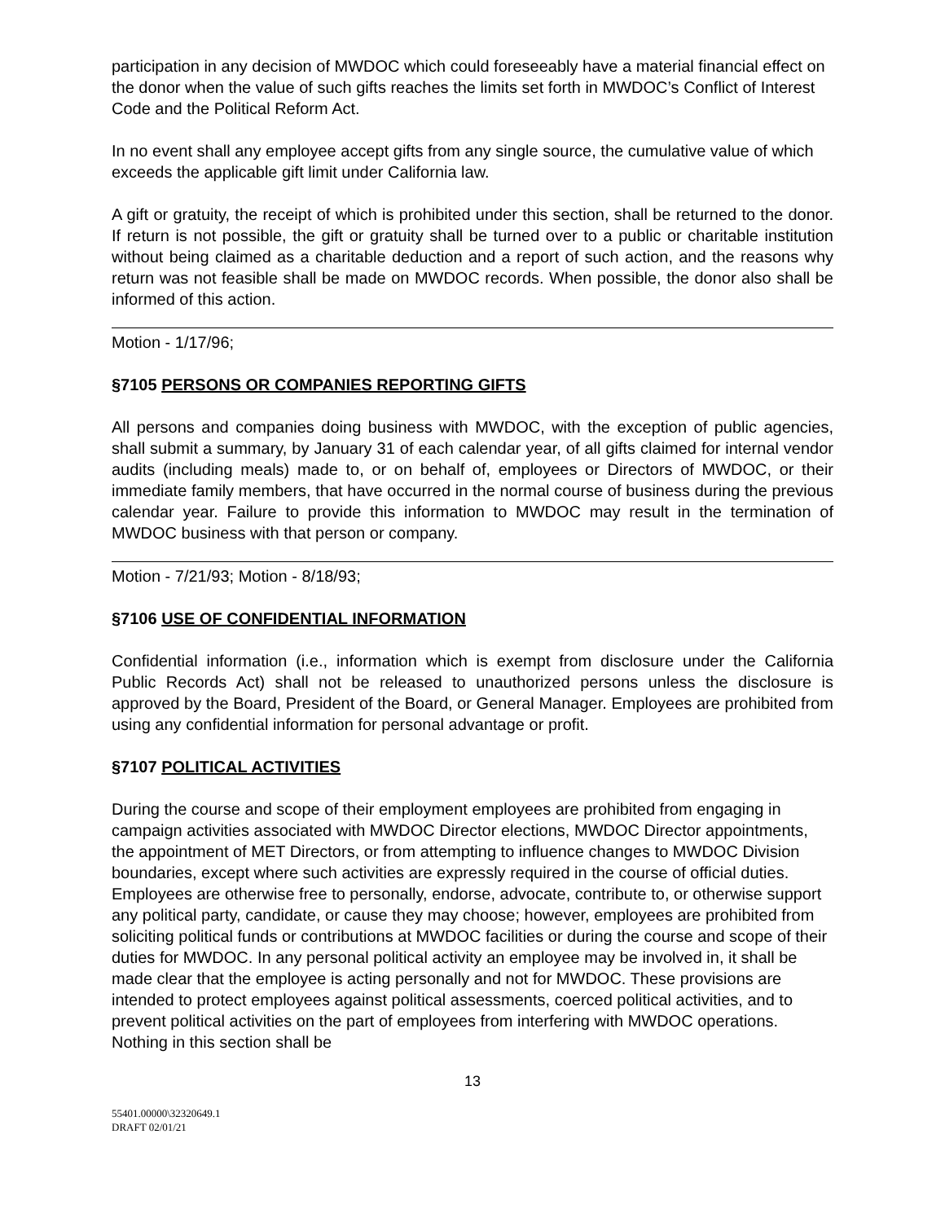participation in any decision of MWDOC which could foreseeably have a material financial effect on the donor when the value of such gifts reaches the limits set forth in MWDOC’s Conflict of Interest Code and the Political Reform Act.
In no event shall any employee accept gifts from any single source, the cumulative value of which exceeds the applicable gift limit under California law.
A gift or gratuity, the receipt of which is prohibited under this section, shall be returned to the donor. If return is not possible, the gift or gratuity shall be turned over to a public or charitable institution without being claimed as a charitable deduction and a report of such action, and the reasons why return was not feasible shall be made on MWDOC records. When possible, the donor also shall be informed of this action.
Motion - 1/17/96;
§7105 PERSONS OR COMPANIES REPORTING GIFTS
All persons and companies doing business with MWDOC, with the exception of public agencies, shall submit a summary, by January 31 of each calendar year, of all gifts claimed for internal vendor audits (including meals) made to, or on behalf of, employees or Directors of MWDOC, or their immediate family members, that have occurred in the normal course of business during the previous calendar year. Failure to provide this information to MWDOC may result in the termination of MWDOC business with that person or company.
Motion - 7/21/93; Motion - 8/18/93;
§7106 USE OF CONFIDENTIAL INFORMATION
Confidential information (i.e., information which is exempt from disclosure under the California Public Records Act) shall not be released to unauthorized persons unless the disclosure is approved by the Board, President of the Board, or General Manager. Employees are prohibited from using any confidential information for personal advantage or profit.
§7107 POLITICAL ACTIVITIES
During the course and scope of their employment employees are prohibited from engaging in campaign activities associated with MWDOC Director elections, MWDOC Director appointments, the appointment of MET Directors, or from attempting to influence changes to MWDOC Division boundaries, except where such activities are expressly required in the course of official duties. Employees are otherwise free to personally, endorse, advocate, contribute to, or otherwise support any political party, candidate, or cause they may choose; however, employees are prohibited from soliciting political funds or contributions at MWDOC facilities or during the course and scope of their duties for MWDOC. In any personal political activity an employee may be involved in, it shall be made clear that the employee is acting personally and not for MWDOC. These provisions are intended to protect employees against political assessments, coerced political activities, and to prevent political activities on the part of employees from interfering with MWDOC operations. Nothing in this section shall be
13
55401.00000\32320649.1
DRAFT 02/01/21